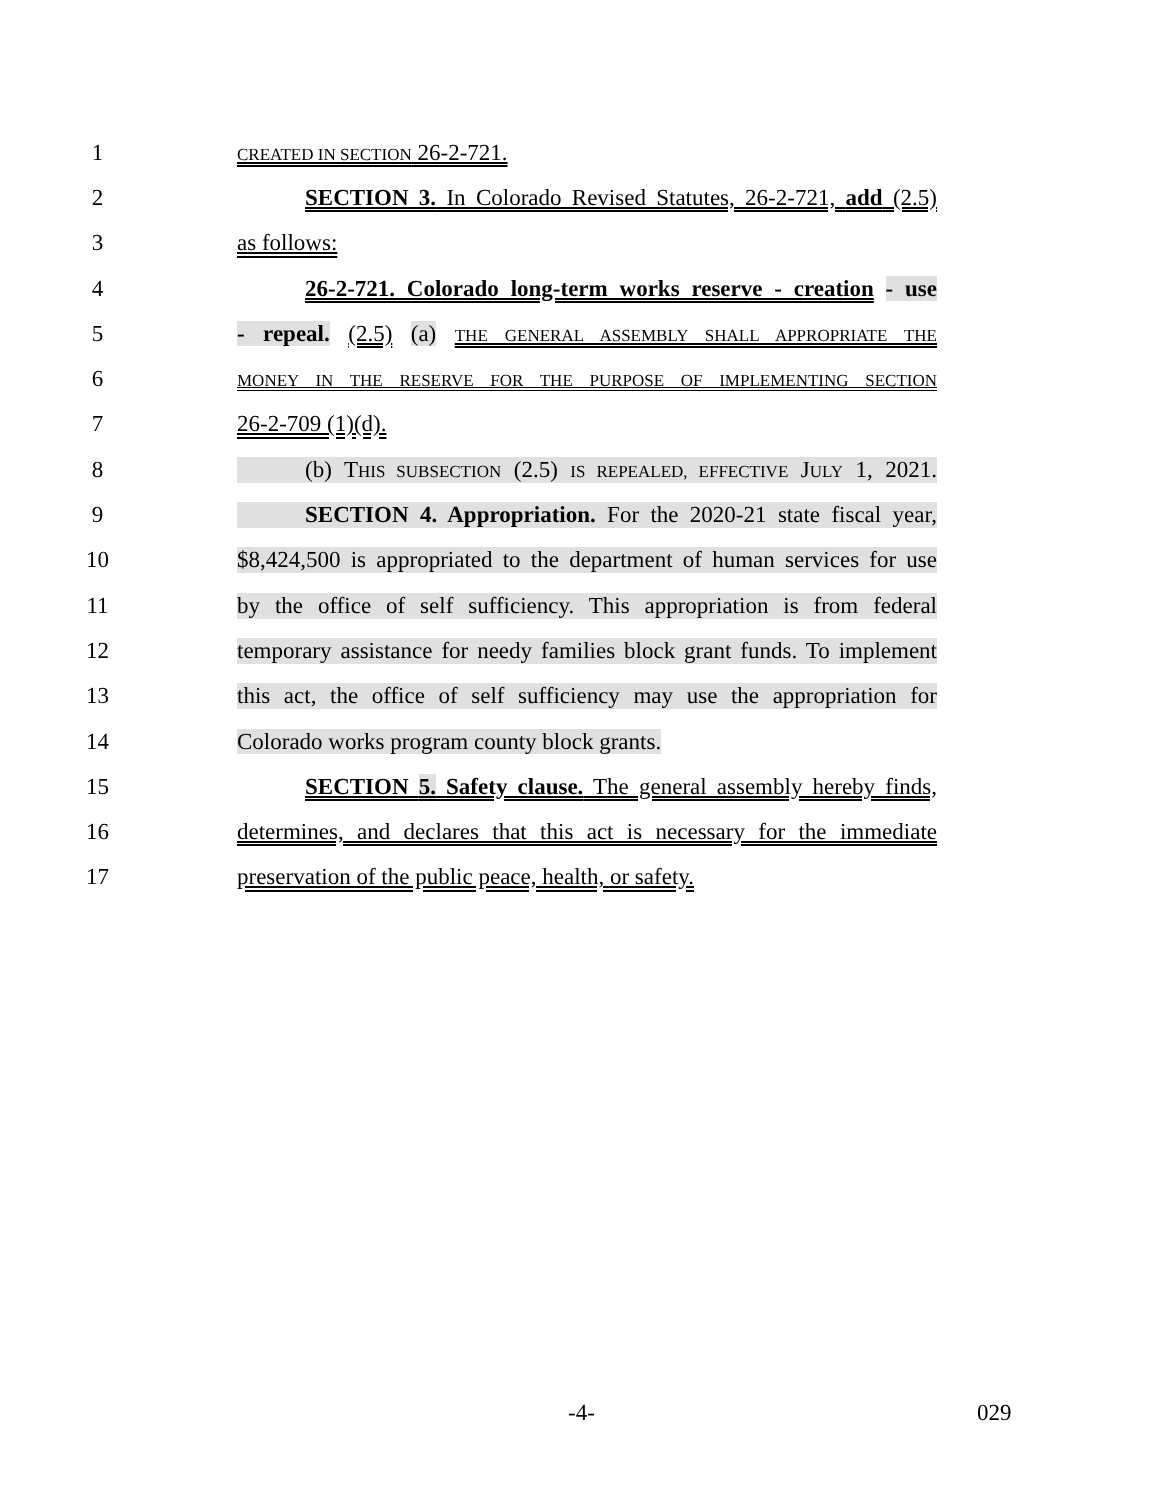1
CREATED IN SECTION 26-2-721.
2 SECTION 3. In Colorado Revised Statutes, 26-2-721, add (2.5)
3 as follows:
4 26-2-721. Colorado long-term works reserve - creation - use
5 - repeal. (2.5) (a) THE GENERAL ASSEMBLY SHALL APPROPRIATE THE
6
MONEY IN THE RESERVE FOR THE PURPOSE OF IMPLEMENTING SECTION
7 26-2-709 (1)(d).
8 (b) THIS SUBSECTION (2.5) IS REPEALED, EFFECTIVE JULY 1, 2021.
9 SECTION 4. Appropriation. For the 2020-21 state fiscal year,
10 $8,424,500 is appropriated to the department of human services for use
11 by the office of self sufficiency. This appropriation is from federal
12 temporary assistance for needy families block grant funds. To implement
13 this act, the office of self sufficiency may use the appropriation for
14 Colorado works program county block grants.
15 SECTION 5. Safety clause. The general assembly hereby finds,
16 determines, and declares that this act is necessary for the immediate
17 preservation of the public peace, health, or safety.
-4- 029